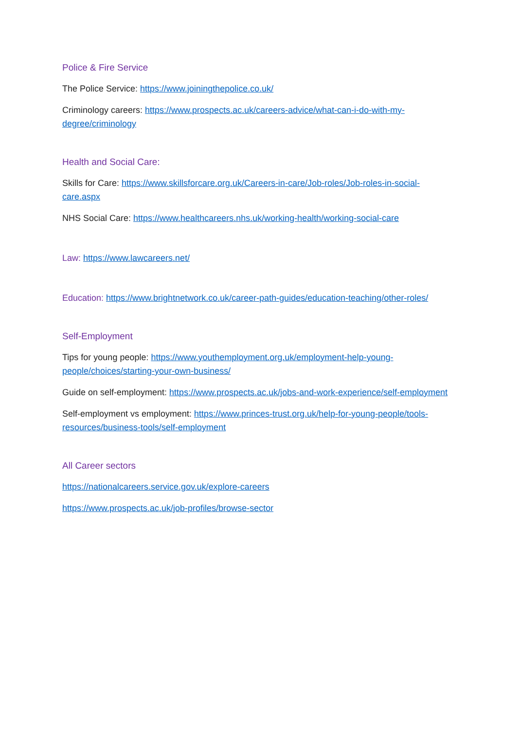Police & Fire Service
The Police Service: https://www.joiningthepolice.co.uk/
Criminology careers: https://www.prospects.ac.uk/careers-advice/what-can-i-do-with-my-degree/criminology
Health and Social Care:
Skills for Care: https://www.skillsforcare.org.uk/Careers-in-care/Job-roles/Job-roles-in-social-care.aspx
NHS Social Care: https://www.healthcareers.nhs.uk/working-health/working-social-care
Law: https://www.lawcareers.net/
Education: https://www.brightnetwork.co.uk/career-path-guides/education-teaching/other-roles/
Self-Employment
Tips for young people: https://www.youthemployment.org.uk/employment-help-young-people/choices/starting-your-own-business/
Guide on self-employment: https://www.prospects.ac.uk/jobs-and-work-experience/self-employment
Self-employment vs employment: https://www.princes-trust.org.uk/help-for-young-people/tools-resources/business-tools/self-employment
All Career sectors
https://nationalcareers.service.gov.uk/explore-careers
https://www.prospects.ac.uk/job-profiles/browse-sector